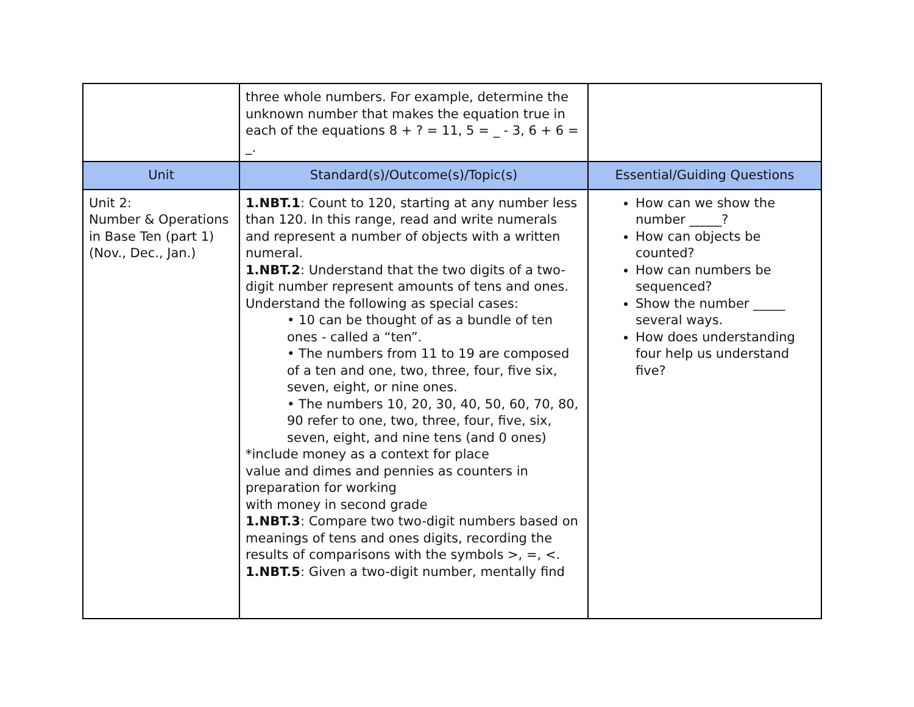| | three whole numbers. For example, determine the unknown number that makes the equation true in each of the equations 8 + ? = 11, 5 = _ - 3, 6 + 6 = _. | |
| Unit | Standard(s)/Outcome(s)/Topic(s) | Essential/Guiding Questions |
| Unit 2: Number & Operations in Base Ten (part 1) (Nov., Dec., Jan.) | 1.NBT.1 : Count to 120, starting at any number less than 120. In this range, read and write numerals and represent a number of objects with a written numeral. 1.NBT.2 : Understand that the two digits of a two-digit number represent amounts of tens and ones. Understand the following as special cases: • 10 can be thought of as a bundle of ten ones - called a “ten”. • The numbers from 11 to 19 are composed of a ten and one, two, three, four, five six, seven, eight, or nine ones. • The numbers 10, 20, 30, 40, 50, 60, 70, 80, 90 refer to one, two, three, four, five, six, seven, eight, and nine tens (and 0 ones) *include money as a context for place value and dimes and pennies as counters in preparation for working with money in second grade 1.NBT.3 : Compare two two-digit numbers based on meanings of tens and ones digits, recording the results of comparisons with the symbols >, =, <. 1.NBT.5 : Given a two-digit number, mentally find | How can we show the number _____? How can objects be counted? How can numbers be sequenced? Show the number _____ several ways. How does understanding four help us understand five? |